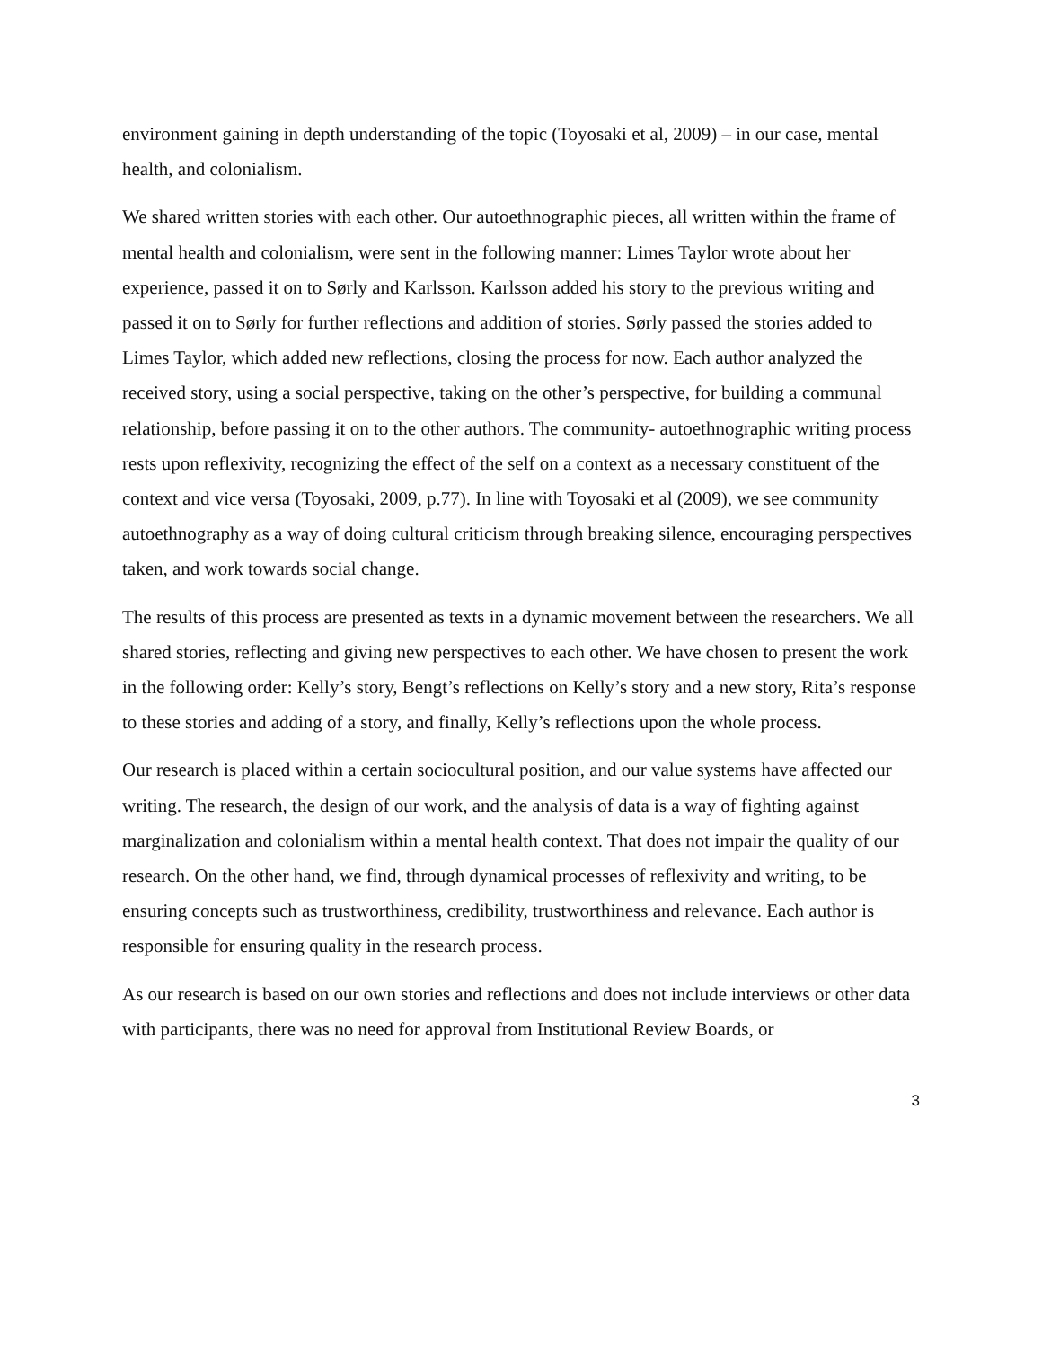environment gaining in depth understanding of the topic (Toyosaki et al, 2009) – in our case, mental health, and colonialism.
We shared written stories with each other. Our autoethnographic pieces, all written within the frame of mental health and colonialism, were sent in the following manner: Limes Taylor wrote about her experience, passed it on to Sørly and Karlsson. Karlsson added his story to the previous writing and passed it on to Sørly for further reflections and addition of stories. Sørly passed the stories added to Limes Taylor, which added new reflections, closing the process for now. Each author analyzed the received story, using a social perspective, taking on the other’s perspective, for building a communal relationship, before passing it on to the other authors. The community- autoethnographic writing process rests upon reflexivity, recognizing the effect of the self on a context as a necessary constituent of the context and vice versa (Toyosaki, 2009, p.77). In line with Toyosaki et al (2009), we see community autoethnography as a way of doing cultural criticism through breaking silence, encouraging perspectives taken, and work towards social change.
The results of this process are presented as texts in a dynamic movement between the researchers. We all shared stories, reflecting and giving new perspectives to each other. We have chosen to present the work in the following order: Kelly’s story, Bengt’s reflections on Kelly’s story and a new story, Rita’s response to these stories and adding of a story, and finally, Kelly’s reflections upon the whole process.
Our research is placed within a certain sociocultural position, and our value systems have affected our writing. The research, the design of our work, and the analysis of data is a way of fighting against marginalization and colonialism within a mental health context. That does not impair the quality of our research. On the other hand, we find, through dynamical processes of reflexivity and writing, to be ensuring concepts such as trustworthiness, credibility, trustworthiness and relevance. Each author is responsible for ensuring quality in the research process.
As our research is based on our own stories and reflections and does not include interviews or other data with participants, there was no need for approval from Institutional Review Boards, or
3